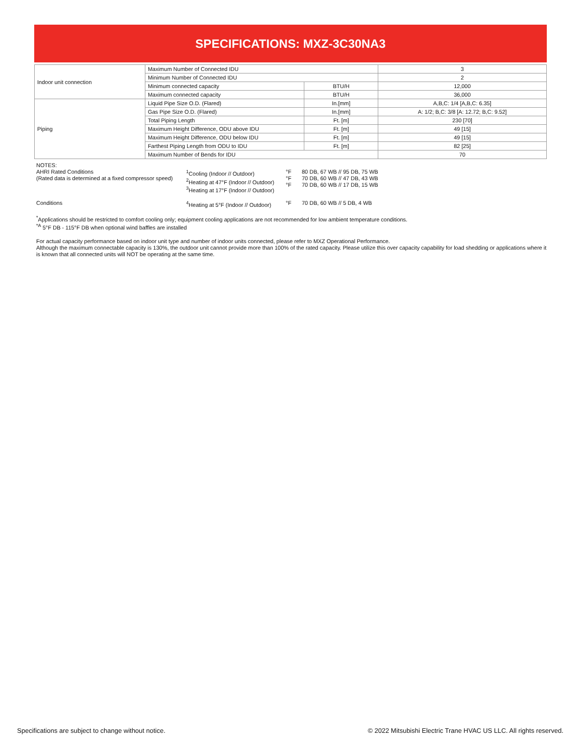SPECIFICATIONS: MXZ-3C30NA3
| Indoor unit connection | Maximum Number of Connected IDU | | 3 |
| | Minimum Number of Connected IDU | | 2 |
| | Minimum connected capacity | BTU/H | 12,000 |
| | Maximum connected capacity | BTU/H | 36,000 |
| Piping | Liquid Pipe Size O.D. (Flared) | In.[mm] | A,B,C: 1/4 [A,B,C: 6.35] |
| | Gas Pipe Size O.D. (Flared) | In.[mm] | A: 1/2; B,C: 3/8 [A: 12.72; B,C: 9.52] |
| | Total Piping Length | Ft. [m] | 230 [70] |
| | Maximum Height Difference, ODU above IDU | Ft. [m] | 49 [15] |
| | Maximum Height Difference, ODU below IDU | Ft. [m] | 49 [15] |
| | Farthest Piping Length from ODU to IDU | Ft. [m] | 82 [25] |
| | Maximum Number of Bends for IDU | | 70 |
NOTES:
| AHRI Rated Conditions (Rated data is determined at a fixed compressor speed) | <sup>1</sup> Cooling (Indoor // Outdoor) <sup>2</sup> Heating at 47°F (Indoor // Outdoor) <sup>3</sup> Heating at 17°F (Indoor // Outdoor) | °F °F °F | 80 DB, 67 WB // 95 DB, 75 WB 70 DB, 60 WB // 47 DB, 43 WB 70 DB, 60 WB // 17 DB, 15 WB |
| Conditions | <sup>4</sup> Heating at 5°F (Indoor // Outdoor) | °F | 70 DB, 60 WB // 5 DB, 4 WB |
<sup>*</sup> Applications should be restricted to comfort cooling only; equipment cooling applications are not recommended for low ambient temperature conditions.
<sup>*A</sup> 5°F DB - 115°F DB when optional wind baffles are installed
For actual capacity performance based on indoor unit type and number of indoor units connected, please refer to MXZ Operational Performance.
Although the maximum connectable capacity is 130%, the outdoor unit cannot provide more than 100% of the rated capacity. Please utilize this over capacity capability for load shedding or applications where it is known that all connected units will NOT be operating at the same time.
Specifications are subject to change without notice.
© 2022 Mitsubishi Electric Trane HVAC US LLC. All rights reserved.